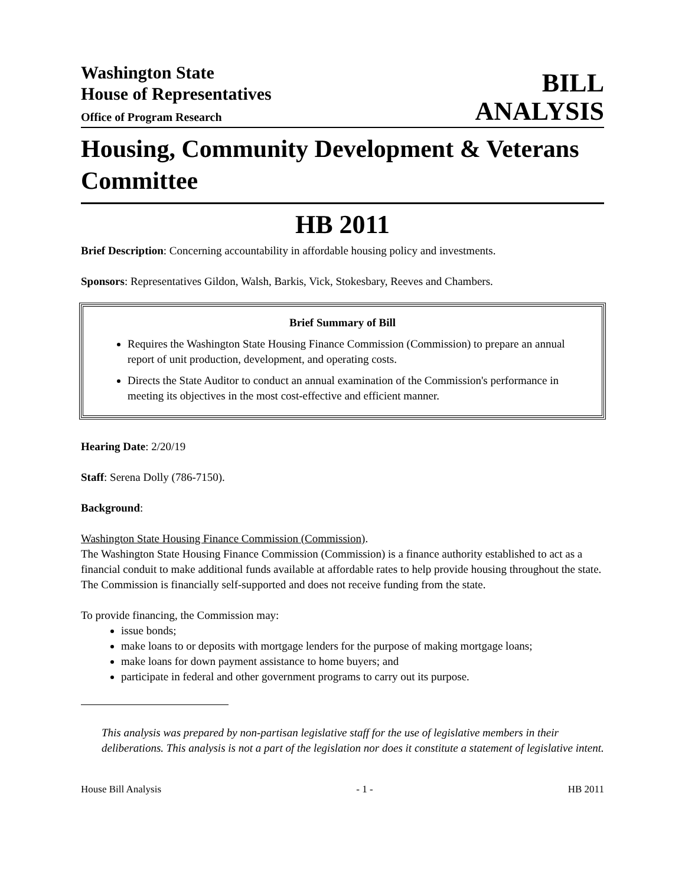Washington State
House of Representatives
Office of Program Research
BILL
ANALYSIS
Housing, Community Development & Veterans Committee
HB 2011
Brief Description: Concerning accountability in affordable housing policy and investments.
Sponsors: Representatives Gildon, Walsh, Barkis, Vick, Stokesbary, Reeves and Chambers.
Brief Summary of Bill
Requires the Washington State Housing Finance Commission (Commission) to prepare an annual report of unit production, development, and operating costs.
Directs the State Auditor to conduct an annual examination of the Commission's performance in meeting its objectives in the most cost-effective and efficient manner.
Hearing Date: 2/20/19
Staff: Serena Dolly (786-7150).
Background:
Washington State Housing Finance Commission (Commission).
The Washington State Housing Finance Commission (Commission) is a finance authority established to act as a financial conduit to make additional funds available at affordable rates to help provide housing throughout the state. The Commission is financially self-supported and does not receive funding from the state.
To provide financing, the Commission may:
issue bonds;
make loans to or deposits with mortgage lenders for the purpose of making mortgage loans;
make loans for down payment assistance to home buyers; and
participate in federal and other government programs to carry out its purpose.
This analysis was prepared by non-partisan legislative staff for the use of legislative members in their deliberations. This analysis is not a part of the legislation nor does it constitute a statement of legislative intent.
House Bill Analysis - 1 - HB 2011